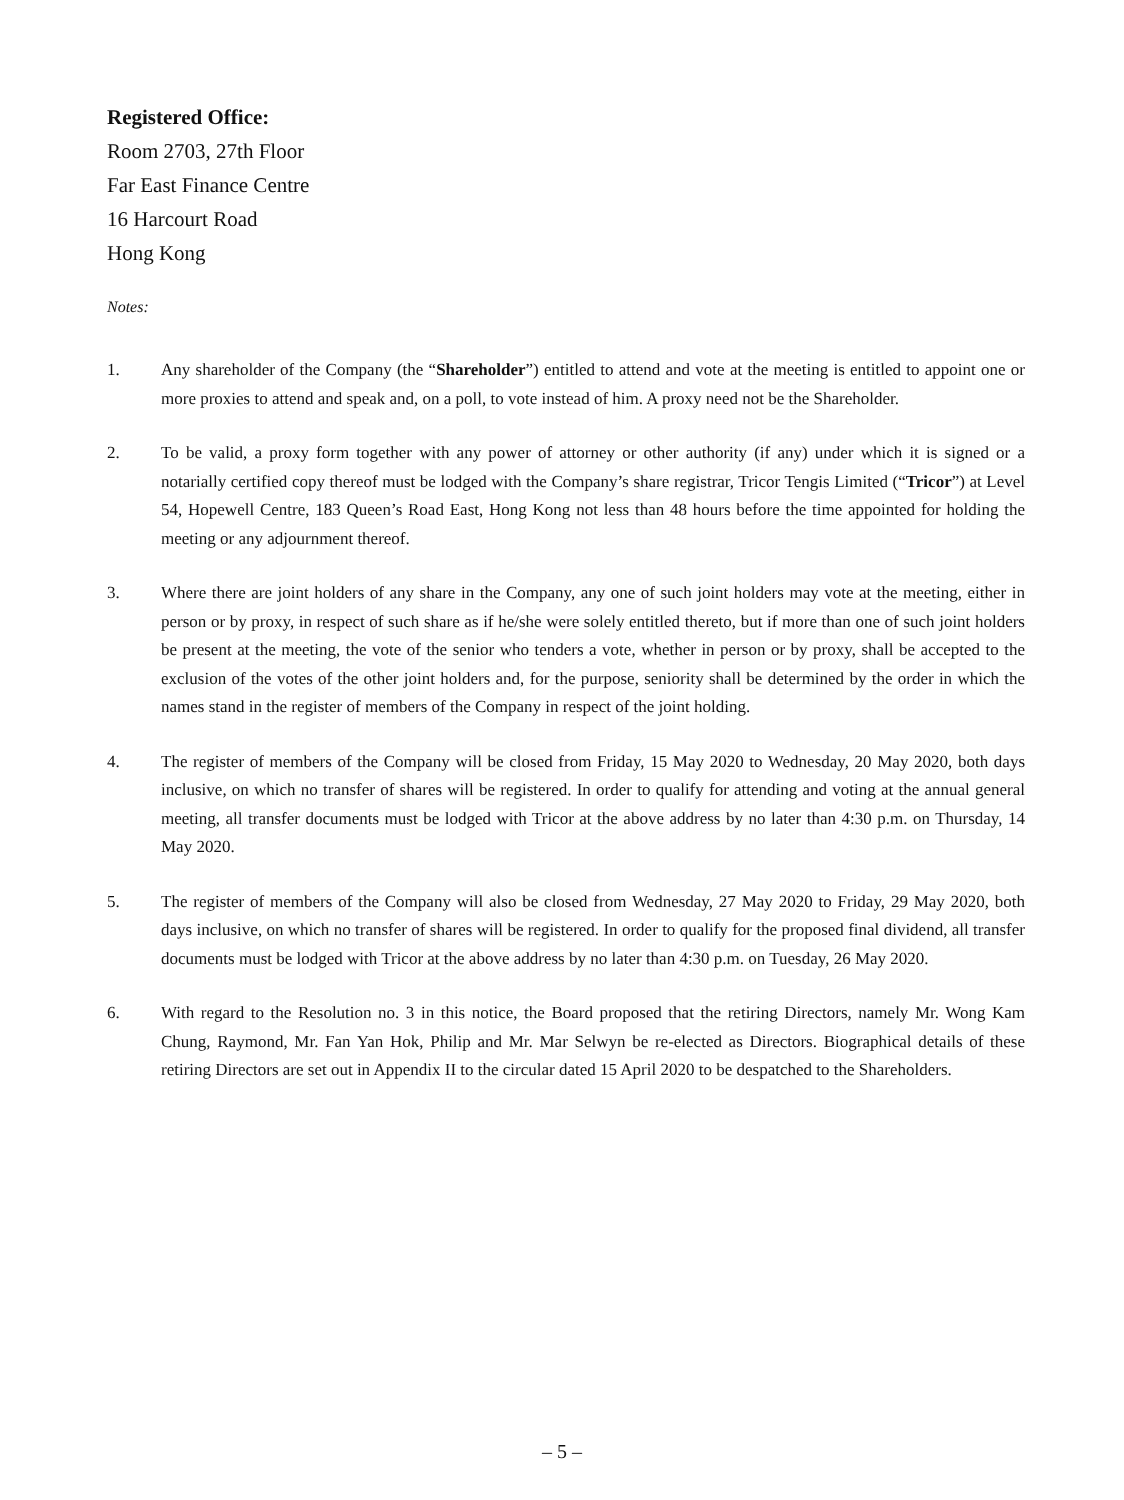Registered Office:
Room 2703, 27th Floor
Far East Finance Centre
16 Harcourt Road
Hong Kong
Notes:
1. Any shareholder of the Company (the “Shareholder”) entitled to attend and vote at the meeting is entitled to appoint one or more proxies to attend and speak and, on a poll, to vote instead of him. A proxy need not be the Shareholder.
2. To be valid, a proxy form together with any power of attorney or other authority (if any) under which it is signed or a notarially certified copy thereof must be lodged with the Company’s share registrar, Tricor Tengis Limited (“Tricor”) at Level 54, Hopewell Centre, 183 Queen’s Road East, Hong Kong not less than 48 hours before the time appointed for holding the meeting or any adjournment thereof.
3. Where there are joint holders of any share in the Company, any one of such joint holders may vote at the meeting, either in person or by proxy, in respect of such share as if he/she were solely entitled thereto, but if more than one of such joint holders be present at the meeting, the vote of the senior who tenders a vote, whether in person or by proxy, shall be accepted to the exclusion of the votes of the other joint holders and, for the purpose, seniority shall be determined by the order in which the names stand in the register of members of the Company in respect of the joint holding.
4. The register of members of the Company will be closed from Friday, 15 May 2020 to Wednesday, 20 May 2020, both days inclusive, on which no transfer of shares will be registered. In order to qualify for attending and voting at the annual general meeting, all transfer documents must be lodged with Tricor at the above address by no later than 4:30 p.m. on Thursday, 14 May 2020.
5. The register of members of the Company will also be closed from Wednesday, 27 May 2020 to Friday, 29 May 2020, both days inclusive, on which no transfer of shares will be registered. In order to qualify for the proposed final dividend, all transfer documents must be lodged with Tricor at the above address by no later than 4:30 p.m. on Tuesday, 26 May 2020.
6. With regard to the Resolution no. 3 in this notice, the Board proposed that the retiring Directors, namely Mr. Wong Kam Chung, Raymond, Mr. Fan Yan Hok, Philip and Mr. Mar Selwyn be re-elected as Directors. Biographical details of these retiring Directors are set out in Appendix II to the circular dated 15 April 2020 to be despatched to the Shareholders.
– 5 –